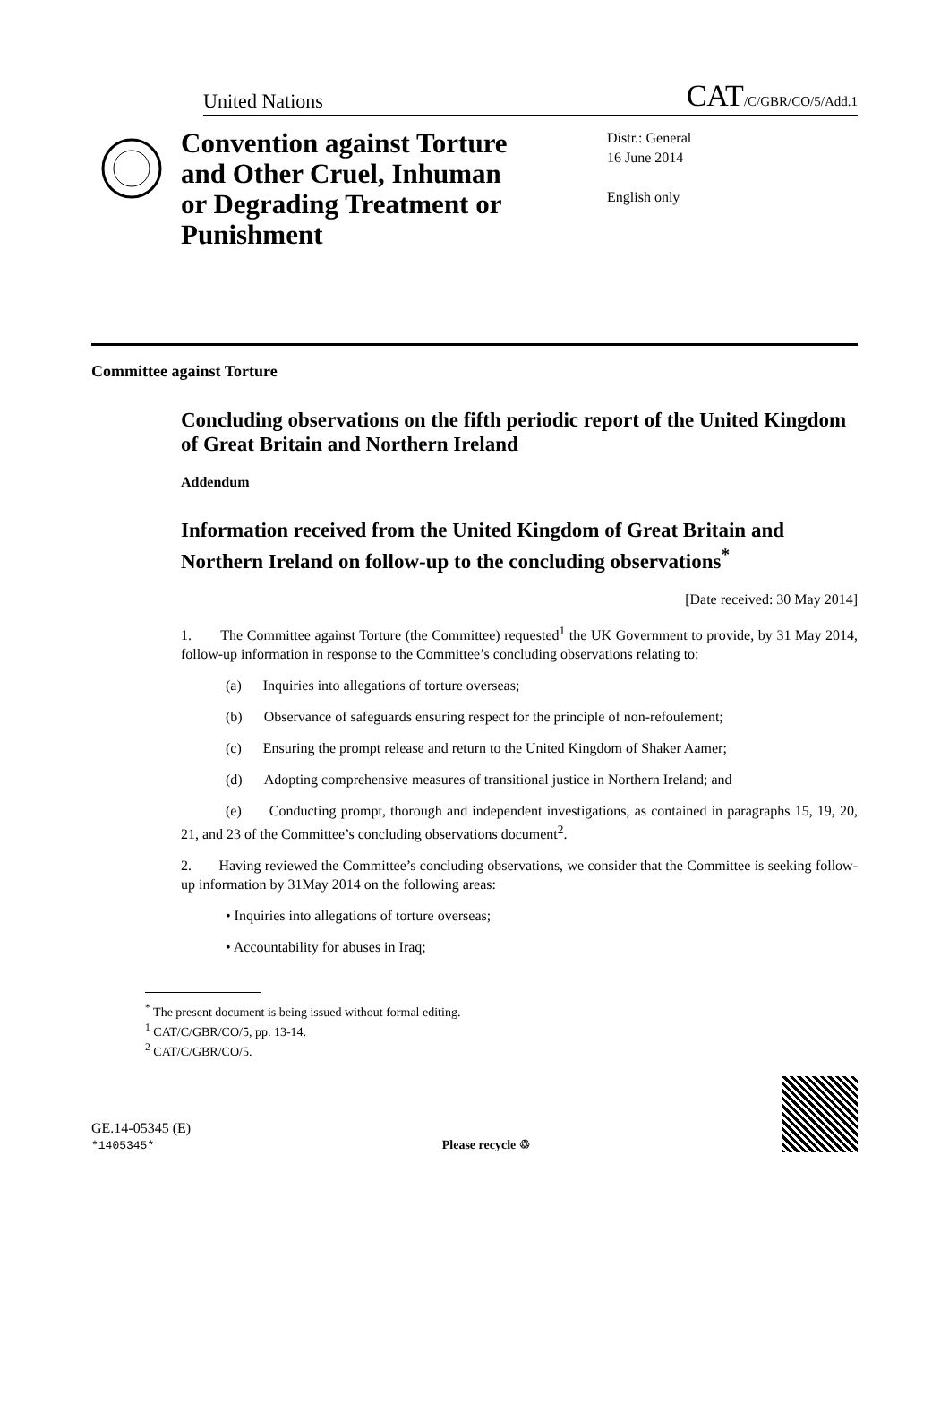United Nations CAT/C/GBR/CO/5/Add.1
Convention against Torture and Other Cruel, Inhuman or Degrading Treatment or Punishment
Distr.: General
16 June 2014
English only
Committee against Torture
Concluding observations on the fifth periodic report of the United Kingdom of Great Britain and Northern Ireland
Addendum
Information received from the United Kingdom of Great Britain and Northern Ireland on follow-up to the concluding observations<sup>*</sup>
[Date received: 30 May 2014]
1. The Committee against Torture (the Committee) requested<sup>1</sup> the UK Government to provide, by 31 May 2014, follow-up information in response to the Committee’s concluding observations relating to:
(a) Inquiries into allegations of torture overseas;
(b) Observance of safeguards ensuring respect for the principle of non-refoulement;
(c) Ensuring the prompt release and return to the United Kingdom of Shaker Aamer;
(d) Adopting comprehensive measures of transitional justice in Northern Ireland; and
(e) Conducting prompt, thorough and independent investigations, as contained in paragraphs 15, 19, 20, 21, and 23 of the Committee’s concluding observations document<sup>2</sup>.
2. Having reviewed the Committee’s concluding observations, we consider that the Committee is seeking follow-up information by 31May 2014 on the following areas:
• Inquiries into allegations of torture overseas;
• Accountability for abuses in Iraq;
<sup>*</sup> The present document is being issued without formal editing.
<sup>1</sup> CAT/C/GBR/CO/5, pp. 13-14.
<sup>2</sup> CAT/C/GBR/CO/5.
GE.14-05345 (E)
*1405345*
Please recycle ♲